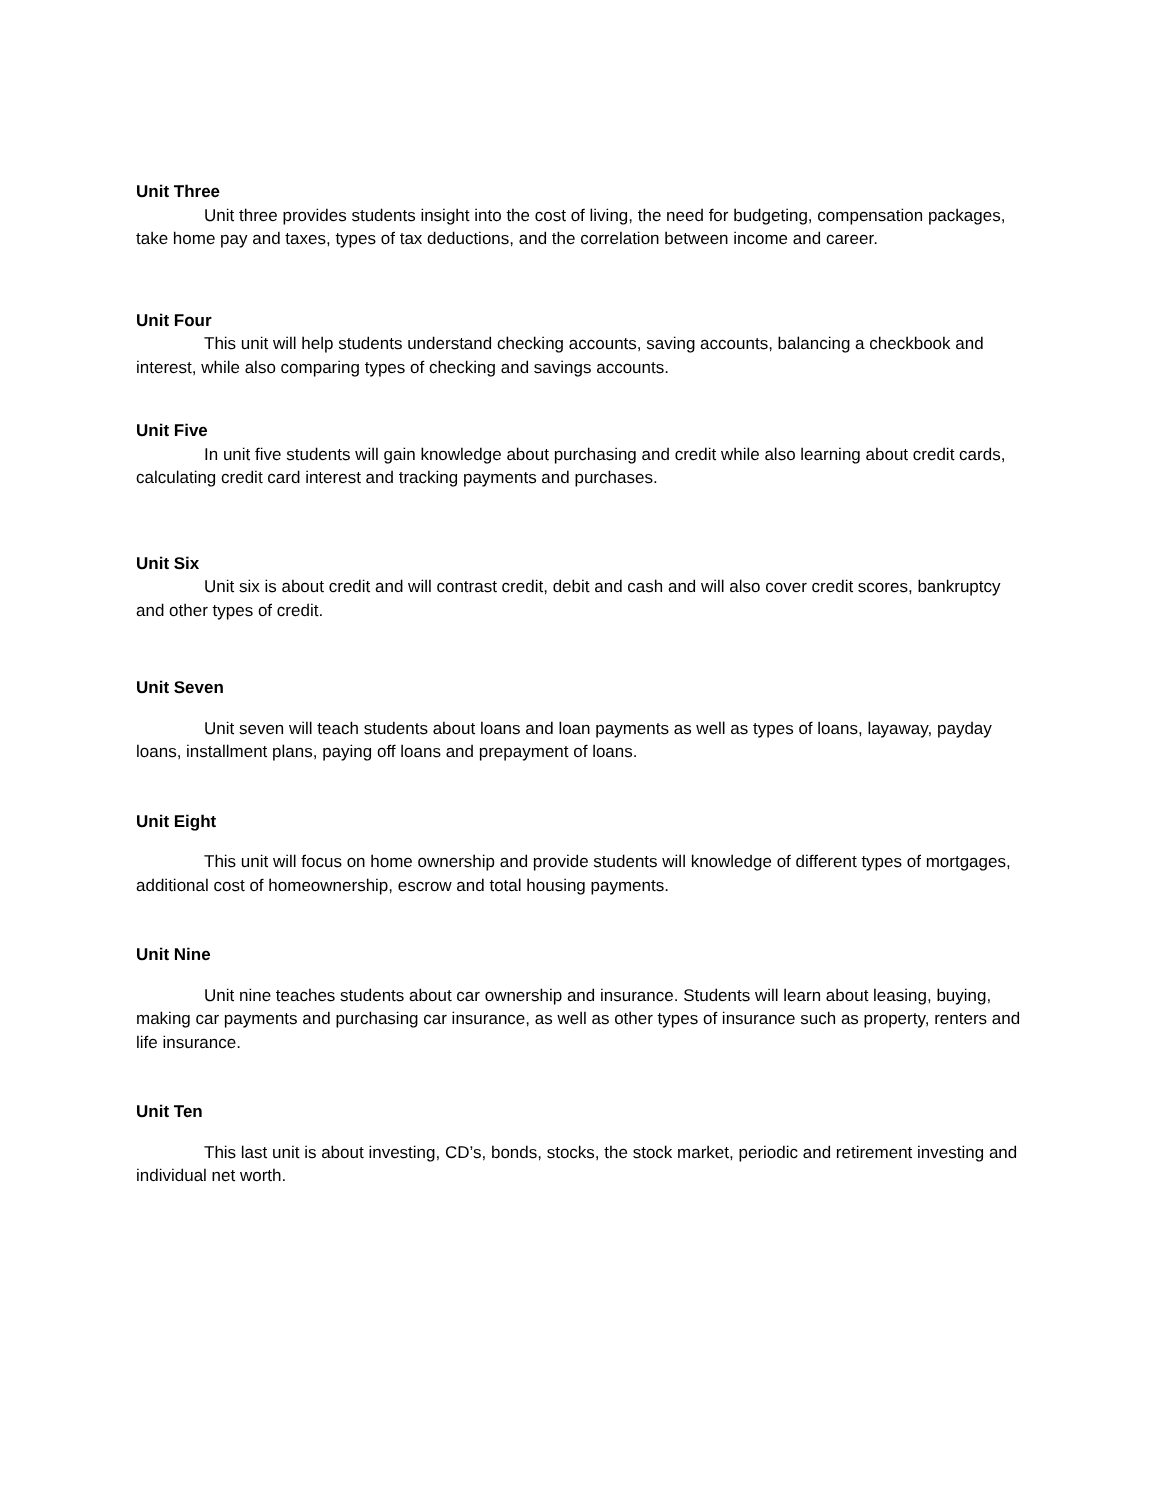Unit Three
Unit three provides students insight into the cost of living, the need for budgeting, compensation packages, take home pay and taxes, types of tax deductions, and the correlation between income and career.
Unit Four
This unit will help students understand checking accounts, saving accounts, balancing a checkbook and interest, while also comparing types of checking and savings accounts.
Unit Five
In unit five students will gain knowledge about purchasing and credit while also learning about credit cards, calculating credit card interest and tracking payments and purchases.
Unit Six
Unit six is about credit and will contrast credit, debit and cash and will also cover credit scores, bankruptcy and other types of credit.
Unit Seven
Unit seven will teach students about loans and loan payments as well as types of loans, layaway, payday loans, installment plans, paying off loans and prepayment of loans.
Unit Eight
This unit will focus on home ownership and provide students will knowledge of different types of mortgages, additional cost of homeownership, escrow and total housing payments.
Unit Nine
Unit nine teaches students about car ownership and insurance. Students will learn about leasing, buying, making car payments and purchasing car insurance, as well as other types of insurance such as property, renters and life insurance.
Unit Ten
This last unit is about investing, CD’s, bonds, stocks, the stock market, periodic and retirement investing and individual net worth.